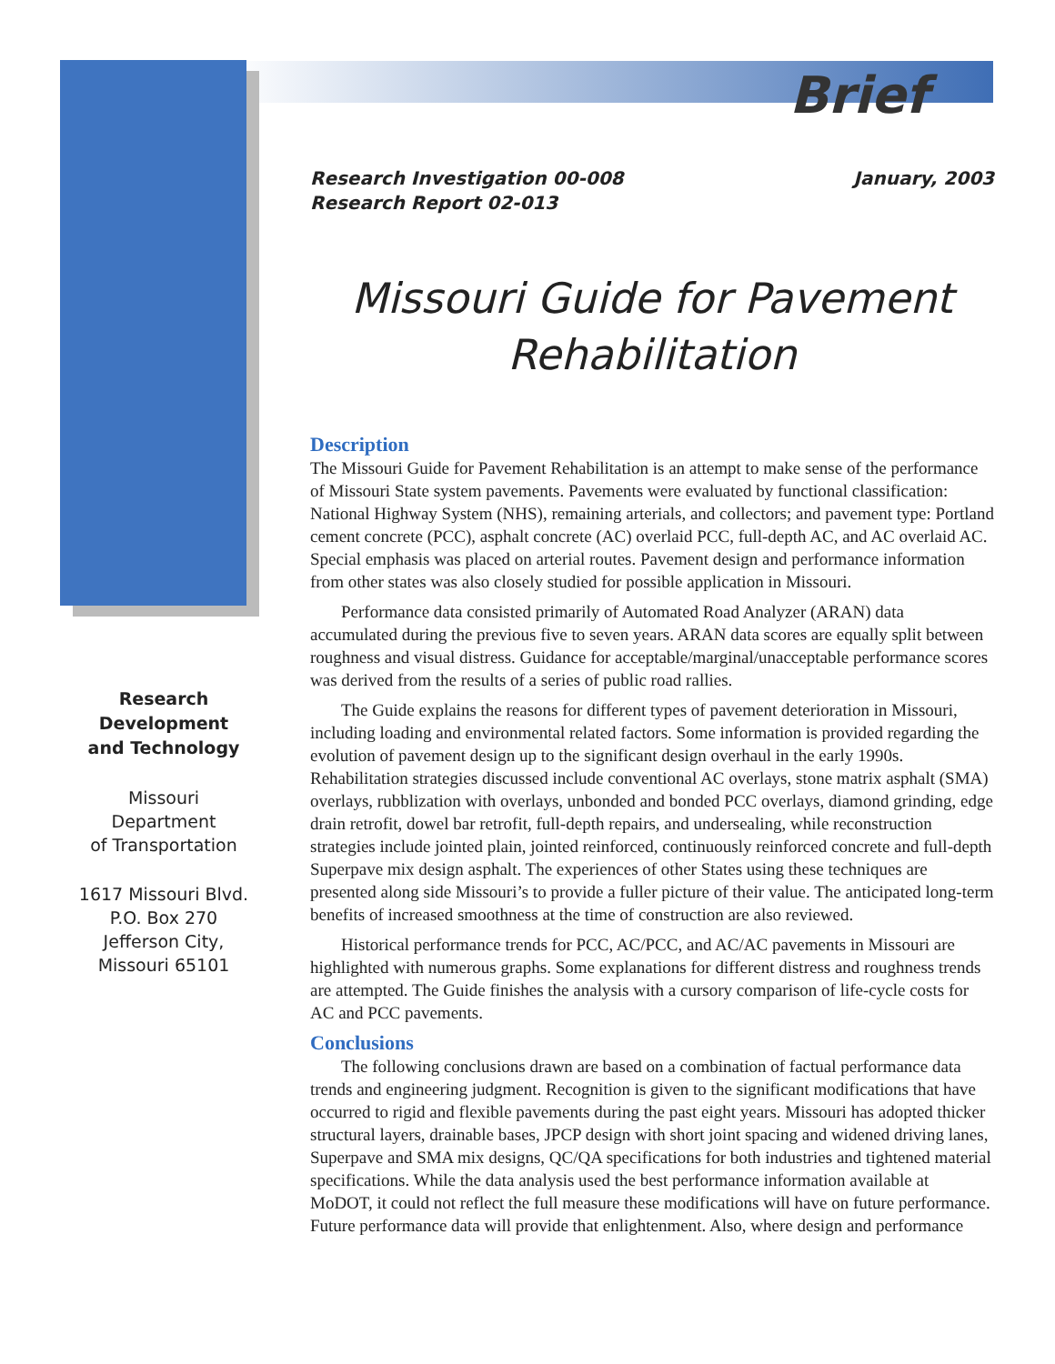Brief
Research
Development
and Technology
Missouri
Department
of Transportation
1617 Missouri Blvd.
P.O. Box 270
Jefferson City,
Missouri 65101
Research Investigation 00-008
Research Report 02-013
January, 2003
Missouri Guide for Pavement Rehabilitation
Description
The Missouri Guide for Pavement Rehabilitation is an attempt to make sense of the performance of Missouri State system pavements. Pavements were evaluated by functional classification: National Highway System (NHS), remaining arterials, and collectors; and pavement type: Portland cement concrete (PCC), asphalt concrete (AC) overlaid PCC, full-depth AC, and AC overlaid AC. Special emphasis was placed on arterial routes. Pavement design and performance information from other states was also closely studied for possible application in Missouri.
Performance data consisted primarily of Automated Road Analyzer (ARAN) data accumulated during the previous five to seven years. ARAN data scores are equally split between roughness and visual distress. Guidance for acceptable/marginal/unacceptable performance scores was derived from the results of a series of public road rallies.
The Guide explains the reasons for different types of pavement deterioration in Missouri, including loading and environmental related factors. Some information is provided regarding the evolution of pavement design up to the significant design overhaul in the early 1990s. Rehabilitation strategies discussed include conventional AC overlays, stone matrix asphalt (SMA) overlays, rubblization with overlays, unbonded and bonded PCC overlays, diamond grinding, edge drain retrofit, dowel bar retrofit, full-depth repairs, and undersealing, while reconstruction strategies include jointed plain, jointed reinforced, continuously reinforced concrete and full-depth Superpave mix design asphalt. The experiences of other States using these techniques are presented along side Missouri’s to provide a fuller picture of their value. The anticipated long-term benefits of increased smoothness at the time of construction are also reviewed.
Historical performance trends for PCC, AC/PCC, and AC/AC pavements in Missouri are highlighted with numerous graphs. Some explanations for different distress and roughness trends are attempted. The Guide finishes the analysis with a cursory comparison of life-cycle costs for AC and PCC pavements.
Conclusions
The following conclusions drawn are based on a combination of factual performance data trends and engineering judgment. Recognition is given to the significant modifications that have occurred to rigid and flexible pavements during the past eight years. Missouri has adopted thicker structural layers, drainable bases, JPCP design with short joint spacing and widened driving lanes, Superpave and SMA mix designs, QC/QA specifications for both industries and tightened material specifications. While the data analysis used the best performance information available at MoDOT, it could not reflect the full measure these modifications will have on future performance. Future performance data will provide that enlightenment. Also, where design and performance